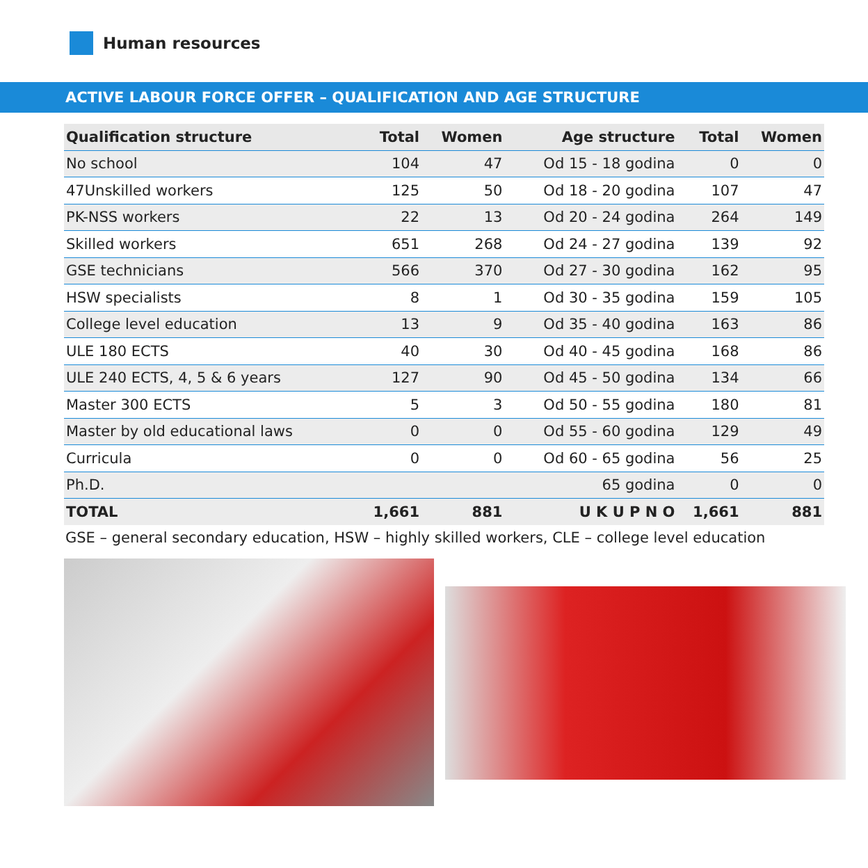Human resources
ACTIVE LABOUR FORCE OFFER – QUALIFICATION AND AGE STRUCTURE
| Qualification structure | Total | Women | Age structure | Total | Women |
| --- | --- | --- | --- | --- | --- |
| No school | 104 | 47 | Od 15 - 18 godina | 0 | 0 |
| 47Unskilled workers | 125 | 50 | Od 18 - 20 godina | 107 | 47 |
| PK-NSS workers | 22 | 13 | Od 20 - 24 godina | 264 | 149 |
| Skilled workers | 651 | 268 | Od 24 - 27 godina | 139 | 92 |
| GSE technicians | 566 | 370 | Od 27 - 30 godina | 162 | 95 |
| HSW specialists | 8 | 1 | Od 30 - 35 godina | 159 | 105 |
| College level education | 13 | 9 | Od 35 - 40 godina | 163 | 86 |
| ULE 180 ECTS | 40 | 30 | Od 40 - 45 godina | 168 | 86 |
| ULE 240 ECTS, 4, 5 & 6 years | 127 | 90 | Od 45 - 50 godina | 134 | 66 |
| Master 300 ECTS | 5 | 3 | Od 50 - 55 godina | 180 | 81 |
| Master by old educational laws | 0 | 0 | Od 55 - 60 godina | 129 | 49 |
| Curricula | 0 | 0 | Od 60 - 65 godina | 56 | 25 |
| Ph.D. | | | 65 godina | 0 | 0 |
| TOTAL | 1,661 | 881 | U K U P N O | 1,661 | 881 |
GSE – general secondary education, HSW – highly skilled workers, CLE – college level education